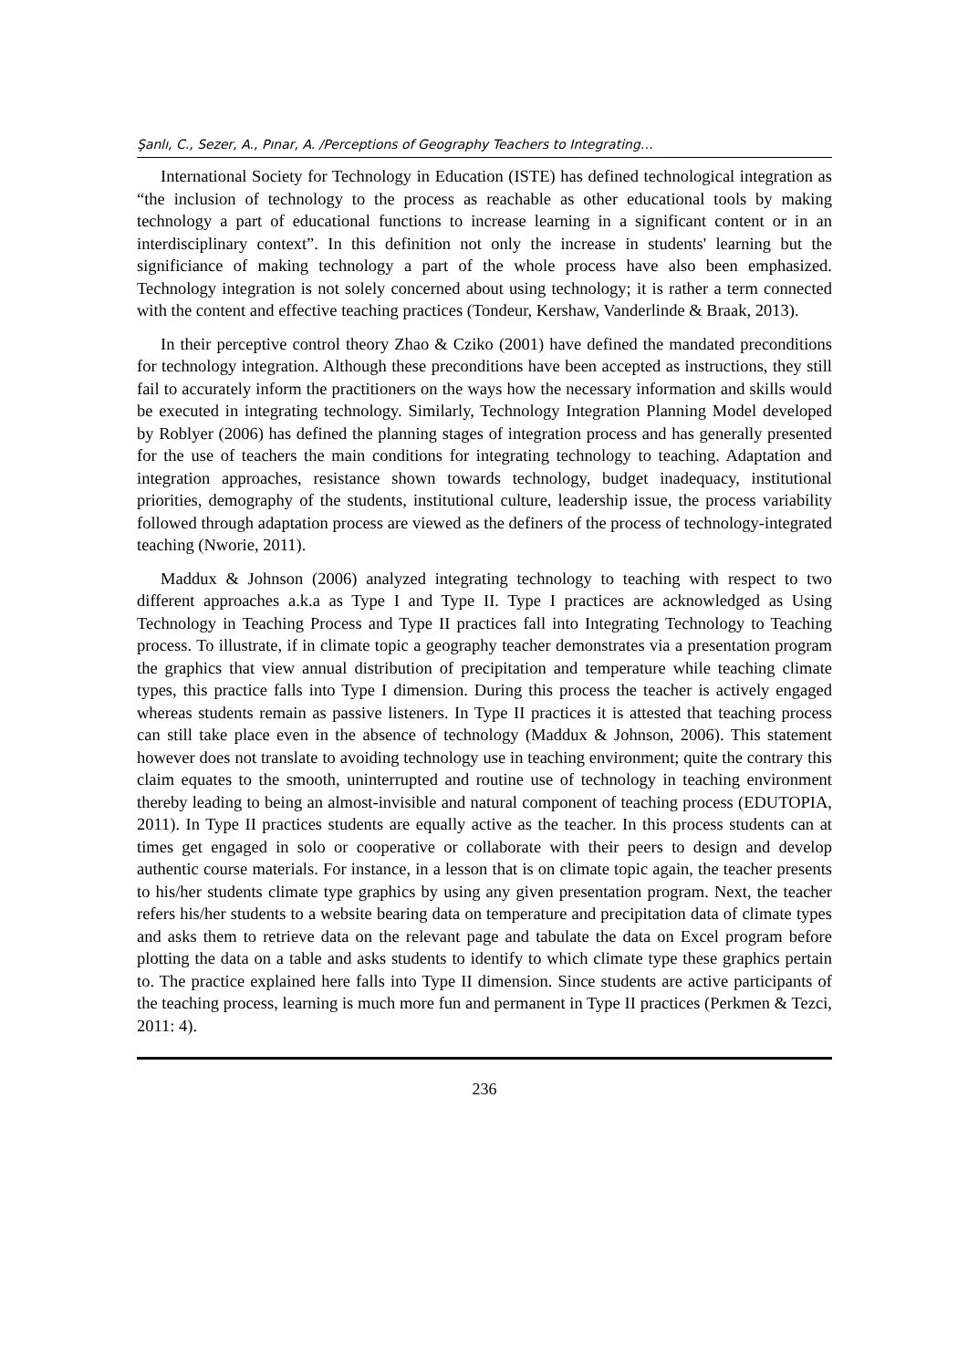Şanlı, C., Sezer, A., Pınar, A. /Perceptions of Geography Teachers to Integrating…
International Society for Technology in Education (ISTE) has defined technological integration as “the inclusion of technology to the process as reachable as other educational tools by making technology a part of educational functions to increase learning in a significant content or in an interdisciplinary context”. In this definition not only the increase in students' learning but the significiance of making technology a part of the whole process have also been emphasized. Technology integration is not solely concerned about using technology; it is rather a term connected with the content and effective teaching practices (Tondeur, Kershaw, Vanderlinde & Braak, 2013).
In their perceptive control theory Zhao & Cziko (2001) have defined the mandated preconditions for technology integration. Although these preconditions have been accepted as instructions, they still fail to accurately inform the practitioners on the ways how the necessary information and skills would be executed in integrating technology. Similarly, Technology Integration Planning Model developed by Roblyer (2006) has defined the planning stages of integration process and has generally presented for the use of teachers the main conditions for integrating technology to teaching. Adaptation and integration approaches, resistance shown towards technology, budget inadequacy, institutional priorities, demography of the students, institutional culture, leadership issue, the process variability followed through adaptation process are viewed as the definers of the process of technology-integrated teaching (Nworie, 2011).
Maddux & Johnson (2006) analyzed integrating technology to teaching with respect to two different approaches a.k.a as Type I and Type II. Type I practices are acknowledged as Using Technology in Teaching Process and Type II practices fall into Integrating Technology to Teaching process. To illustrate, if in climate topic a geography teacher demonstrates via a presentation program the graphics that view annual distribution of precipitation and temperature while teaching climate types, this practice falls into Type I dimension. During this process the teacher is actively engaged whereas students remain as passive listeners. In Type II practices it is attested that teaching process can still take place even in the absence of technology (Maddux & Johnson, 2006). This statement however does not translate to avoiding technology use in teaching environment; quite the contrary this claim equates to the smooth, uninterrupted and routine use of technology in teaching environment thereby leading to being an almost-invisible and natural component of teaching process (EDUTOPIA, 2011). In Type II practices students are equally active as the teacher. In this process students can at times get engaged in solo or cooperative or collaborate with their peers to design and develop authentic course materials. For instance, in a lesson that is on climate topic again, the teacher presents to his/her students climate type graphics by using any given presentation program. Next, the teacher refers his/her students to a website bearing data on temperature and precipitation data of climate types and asks them to retrieve data on the relevant page and tabulate the data on Excel program before plotting the data on a table and asks students to identify to which climate type these graphics pertain to. The practice explained here falls into Type II dimension. Since students are active participants of the teaching process, learning is much more fun and permanent in Type II practices (Perkmen & Tezci, 2011: 4).
236